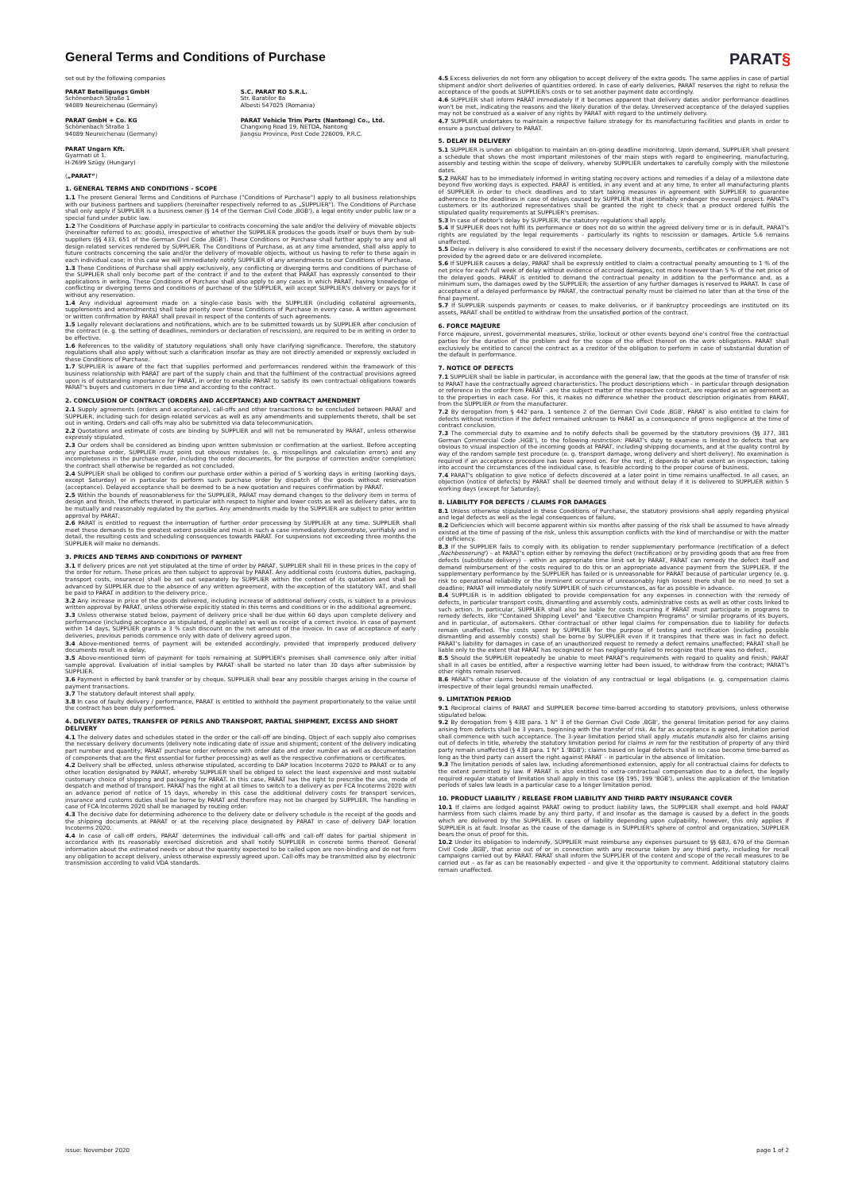General Terms and Conditions of Purchase
PARAT§
set out by the following companies
PARAT Beteiligungs GmbH
Schönenbach Straße 1
94089 Neureichenau (Germany)
S.C. PARAT RO S.R.L.
Str. Baratilor 8a
Albesti 547025 (Romania)
PARAT GmbH + Co. KG
Schönenbach Straße 1
94089 Neureichenau (Germany)
PARAT Vehicle Trim Parts (Nantong) Co., Ltd.
Changxing Road 19, NETDA, Nantong
Jiangsu Province, Post Code 226009, P.R.C.
PARAT Ungarn Kft.
Gyarmati út 1.
H-2699 Szügy (Hungary)
(„PARAT“)
1. GENERAL TERMS AND CONDITIONS - SCOPE
1.1 The present General Terms and Conditions of Purchase ("Conditions of Purchase") apply to all business relationships with our business partners and suppliers (hereinafter respectively referred to as „SUPPLIER"). The Conditions of Purchase shall only apply if SUPPLIER is a business owner (§ 14 of the German Civil Code ‚BGB'), a legal entity under public law or a special fund under public law.
1.2 The Conditions of Purchase apply in particular to contracts concerning the sale and/or the delivery of movable objects (hereinafter referred to as: goods), irrespective of whether the SUPPLIER produces the goods itself or buys them by sub-suppliers (§§ 433, 651 of the German Civil Code ‚BGB'). These Conditions or Purchase shall further apply to any and all design-related services rendered by SUPPLIER. The Conditions of Purchase, as at any time amended, shall also apply to future contracts concerning the sale and/or the delivery of movable objects, without us having to refer to these again in each individual case; in this case we will immediately notify SUPPLIER of any amendments to our Conditions of Purchase.
1.3 These Conditions of Purchase shall apply exclusively, any conflicting or diverging terms and conditions of purchase of the SUPPLIER shall only become part of the contract if and to the extent that PARAT has expressly consented to their applications in writing. These Conditions of Purchase shall also apply to any cases in which PARAT, having knowledge of conflicting or diverging terms and conditions of purchase of the SUPPLIER, will accept SUPPLIER's delivery or pays for it without any reservation.
1.4 Any individual agreement made on a single-case basis with the SUPPLIER (including collateral agreements, supplements and amendments) shall take priority over these Conditions of Purchase in every case. A written agreement or written confirmation by PARAT shall prevail in respect of the contents of such agreements.
1.5 Legally relevant declarations and notifications, which are to be submitted towards us by SUPPLIER after conclusion of the contract (e. g. the setting of deadlines, reminders or declaration of rescission), are required to be in writing in order to be effective.
1.6 References to the validity of statutory regulations shall only have clarifying significance. Therefore, the statutory regulations shall also apply without such a clarification insofar as they are not directly amended or expressly excluded in these Conditions of Purchase.
1.7 SUPPLIER is aware of the fact that supplies performed and performances rendered within the framework of this business relationship with PARAT are part of the supply chain and that the fulfilment of the contractual provisions agreed upon is of outstanding importance for PARAT, in order to enable PARAT to satisfy its own contractual obligations towards PARAT's buyers and customers in due time and according to the contract.
2. CONCLUSION OF CONTRACT (ORDERS AND ACCEPTANCE) AND CONTRACT AMENDMENT
2.1 Supply agreements (orders and acceptance), call-offs and other transactions to be concluded between PARAT and SUPPLIER, including such for design-related services as well as any amendments and supplements thereto, shall be set out in writing. Orders and call-offs may also be submitted via data telecommunication.
2.2 Quotations and estimate of costs are binding by SUPPLIER and will not be remunerated by PARAT, unless otherwise expressly stipulated.
2.3 Our orders shall be considered as binding upon written submission or confirmation at the earliest. Before accepting any purchase order, SUPPLIER must point out obvious mistakes (e. g. misspellings and calculation errors) and any incompleteness in the purchase order, including the order documents, for the purpose of correction and/or completion; the contract shall otherwise be regarded as not concluded.
2.4 SUPPLIER shall be obliged to confirm our purchase order within a period of 5 working days in writing (working days, except Saturday) or in particular to perform such purchase order by dispatch of the goods without reservation (acceptance). Delayed acceptance shall be deemed to be a new quotation and requires confirmation by PARAT.
2.5 Within the bounds of reasonableness for the SUPPLIER, PARAT may demand changes to the delivery item in terms of design and finish. The effects thereof, in particular with respect to higher and lower costs as well as delivery dates, are to be mutually and reasonably regulated by the parties. Any amendments made by the SUPPLIER are subject to prior written approval by PARAT.
2.6 PARAT is entitled to request the interruption of further order processing by SUPPLIER at any time. SUPPLIER shall meet these demands to the greatest extent possible and must in such a case immediately demonstrate, verifiably and in detail, the resulting costs and scheduling consequences towards PARAT. For suspensions not exceeding three months the SUPPLIER will make no demands.
3. PRICES AND TERMS AND CONDITIONS OF PAYMENT
3.1 If delivery prices are not yet stipulated at the time of order by PARAT, SUPPLIER shall fill in these prices in the copy of the order for return. These prices are then subject to approval by PARAT. Any additional costs (customs duties, packaging, transport costs, insurance) shall be set out separately by SUPPLIER within the context of its quotation and shall be advanced by SUPPLIER due to the absence of any written agreement, with the exception of the statutory VAT, and shall be paid to PARAT in addition to the delivery price.
3.2 Any increase in price of the goods delivered, including increase of additional delivery costs, is subject to a previous written approval by PARAT, unless otherwise explicitly stated in this terms and conditions or in the additional agreement.
3.3 Unless otherwise stated below, payment of delivery price shall be due within 60 days upon complete delivery and performance (including acceptance as stipulated, if applicable) as well as receipt of a correct invoice. In case of payment within 14 days, SUPPLIER grants a 3 % cash discount on the net amount of the invoice. In case of acceptance of early deliveries, previous periods commence only with date of delivery agreed upon.
3.4 Above-mentioned terms of payment will be extended accordingly, provided that improperly produced delivery documents result in a delay.
3.5 Above-mentioned term of payment for tools remaining at SUPPLIER's premises shall commence only after initial sample approval. Evaluation of initial samples by PARAT shall be started no later than 30 days after submission by SUPPLIER.
3.6 Payment is effected by bank transfer or by cheque. SUPPLIER shall bear any possible charges arising in the course of payment transactions.
3.7 The statutory default interest shall apply.
3.8 In case of faulty delivery / performance, PARAT is entitled to withhold the payment proportionately to the value until the contract has been duly performed.
4. DELIVERY DATES, TRANSFER OF PERILS AND TRANSPORT, PARTIAL SHIPMENT, EXCESS AND SHORT DELIVERY
4.1 The delivery dates and schedules stated in the order or the call-off are binding. Object of each supply also comprises the necessary delivery documents (delivery note indicating date of issue and shipment; content of the delivery indicating part number and quantity; PARAT purchase order reference with order date and order number as well as documentation of components that are the first essential for further processing) as well as the respective confirmations or certificates.
4.2 Delivery shall be effected, unless otherwise stipulated, according to DAP location Incoterms 2020 to PARAT or to any other location designated by PARAT, whereby SUPPLIER shall be obliged to select the least expensive and most suitable customary choice of shipping and packaging for PARAT. In this case, PARAT has the right to prescribe the use, mode of despatch and method of transport. PARAT has the right at all times to switch to a delivery as per FCA Incoterms 2020 with an advance period of notice of 15 days, whereby in this case the additional delivery costs for transport services, insurance and customs duties shall be borne by PARAT and therefore may not be charged by SUPPLIER. The handling in case of FCA Incoterms 2020 shall be managed by routing order.
4.3 The decisive date for determining adherence to the delivery date or delivery schedule is the receipt of the goods and the shipping documents at PARAT or at the receiving place designated by PARAT in case of delivery DAP location Incoterms 2020.
4.4 In case of call-off orders, PARAT determines the individual call-offs and call-off dates for partial shipment in accordance with its reasonably exercised discretion and shall notify SUPPLIER in concrete terms thereof. General information about the estimated needs or about the quantity expected to be called upon are non-binding and do not form any obligation to accept delivery, unless otherwise expressly agreed upon. Call-offs may be transmitted also by electronic transmission according to valid VDA standards.
4.5 Excess deliveries do not form any obligation to accept delivery of the extra goods. The same applies in case of partial shipment and/or short deliveries of quantities ordered. In case of early deliveries, PARAT reserves the right to refuse the acceptance of the goods at SUPPLIER's costs or to set another payment date accordingly.
4.6 SUPPLIER shall inform PARAT immediately if it becomes apparent that delivery dates and/or performance deadlines won't be met, indicating the reasons and the likely duration of the delay. Unreserved acceptance of the delayed supplies may not be construed as a waiver of any rights by PARAT with regard to the untimely delivery.
4.7 SUPPLIER undertakes to maintain a respective failure strategy for its manufacturing facilities and plants in order to ensure a punctual delivery to PARAT.
5. DELAY IN DELIVERY
5.1 SUPPLIER is under an obligation to maintain an on-going deadline monitoring. Upon demand, SUPPLIER shall present a schedule that shows the most important milestones of the main steps with regard to engineering, manufacturing, assembly and testing within the scope of delivery, whereby SUPPLIER undertakes to carefully comply with the milestone dates.
5.2 PARAT has to be immediately informed in writing stating recovery actions and remedies if a delay of a milestone date beyond five working days is expected. PARAT is entitled, in any event and at any time, to enter all manufacturing plants of SUPPLIER in order to check deadlines and to start taking measures in agreement with SUPPLIER to guarantee adherence to the deadlines in case of delays caused by SUPPLIER that identifiably endanger the overall project. PARAT's customers or its authorized representatives shall be granted the right to check that a product ordered fulfils the stipulated quality requirements at SUPPLIER's premises.
5.3 In case of debtor's delay by SUPPLIER, the statutory regulations shall apply.
5.4 If SUPPLIER does not fulfil its performance or does not do so within the agreed delivery time or is in default, PARAT's rights are regulated by the legal requirements – particularly its rights to rescission or damages. Article 5.6 remains unaffected.
5.5 Delay in delivery is also considered to exist if the necessary delivery documents, certificates or confirmations are not provided by the agreed date or are delivered incomplete.
5.6 If SUPPLIER causes a delay, PARAT shall be expressly entitled to claim a contractual penalty amounting to 1 % of the net price for each full week of delay without evidence of accrued damages, not more however than 5 % of the net price of the delayed goods. PARAT is entitled to demand the contractual penalty in addition to the performance and, as a minimum sum, the damages owed by the SUPPLIER; the assertion of any further damages is reserved to PARAT. In case of acceptance of a delayed performance by PARAT, the contractual penalty must be claimed no later than at the time of the final payment.
5.7 If SUPPLIER suspends payments or ceases to make deliveries, or if bankruptcy proceedings are instituted on its assets, PARAT shall be entitled to withdraw from the unsatisfied portion of the contract.
6. FORCE MAJEURE
Force majeure, unrest, governmental measures, strike, lockout or other events beyond one's control free the contractual parties for the duration of the problem and for the scope of the effect thereof on the work obligations. PARAT shall exclusively be entitled to cancel the contract as a creditor of the obligation to perform in case of substantial duration of the default in performance.
7. NOTICE OF DEFECTS
7.1 SUPPLIER shall be liable in particular, in accordance with the general law, that the goods at the time of transfer of risk to PARAT have the contractually agreed characteristics. The product descriptions which – in particular through designation or reference in the order from PARAT – are the subject matter of the respective contract, are regarded as an agreement as to the properties in each case. For this, it makes no difference whether the product description originates from PARAT, from the SUPPLIER or from the manufacturer.
7.2 By derogation from § 442 para. 1 sentence 2 of the German Civil Code ‚BGB', PARAT is also entitled to claim for defects without restriction if the defect remained unknown to PARAT as a consequence of gross negligence at the time of contract conclusion.
7.3 The commercial duty to examine and to notify defects shall be governed by the statutory provisions (§§ 377, 381 German Commercial Code ‚HGB'), to the following restriction: PARAT's duty to examine is limited to defects that are obvious to visual inspection of the incoming goods at PARAT, including shipping documents, and at the quality control by way of the random sample test procedure (e. g. transport damage, wrong delivery and short delivery). No examination is required if an acceptance procedure has been agreed on. For the rest, it depends to what extent an inspection, taking into account the circumstances of the individual case, is feasible according to the proper course of business.
7.4 PARAT's obligation to give notice of defects discovered at a later point in time remains unaffected. In all cases, an objection (notice of defects) by PARAT shall be deemed timely and without delay if it is delivered to SUPPLIER within 5 working days (except for Saturday).
8. LIABILITY FOR DEFECTS / CLAIMS FOR DAMAGES
8.1 Unless otherwise stipulated in these Conditions of Purchase, the statutory provisions shall apply regarding physical and legal defects as well as the legal consequences of failure.
8.2 Deficiencies which will become apparent within six months after passing of the risk shall be assumed to have already existed at the time of passing of the risk, unless this assumption conflicts with the kind of merchandise or with the matter of deficiency.
8.3 If the SUPPLIER fails to comply with its obligation to render supplementary performance (rectification of a defect ‚Nachbesserung') – at PARAT's option either by removing the defect (rectification) or by providing goods that are free from defects (substitute delivery) – within an appropriate time limit set by PARAT, PARAT can remedy the defect itself and demand reimbursement of the costs required to do this or an appropriate advance payment from the SUPPLIER. If the supplementary performance by the SUPPLIER has failed or is unreasonable for PARAT because of particular urgency (e. g. risk to operational reliability or the imminent occurence of unreasonably high losses) there shall be no need to set a deadline; PARAT will immediately notify SUPPLIER of such circumstances, as far as possible in advance.
8.4 SUPPLIER is in addition obligated to provide compensation for any expenses in connection with the remedy of defects, in particular transport costs, dismantling and assembly costs, administrative costs as well as other costs linked to such action. In particular, SUPPLIER shall also be liable for costs incurring if PARAT must participate in programs to remedy defects, like "Contained Shipping Level" and "Executive Champion Programs" or similar programs of its buyers, and in particular, of automakers. Other contractual or other legal claims for compensation due to liability for defects remain unaffected. The costs spent by SUPPLIER for the purpose of testing and rectification (including possible dismantling and assembly consts) shall be borne by SUPPLIER even if it transpires that there was in fact no defect. PARAT's liability for damages in case of an unauthorized request to remedy a defect remains unaffected; PARAT shall be liable only to the extent that PARAT has recognized or has negligently failed to recognize that there was no defect.
8.5 Should the SUPPLIER repeatedly be unable to meet PARAT's requirements with regard to quality and finish, PARAT shall in all cases be entitled, after a respective warning letter had been issued, to withdraw from the contract; PARAT's other rights remain reserved.
8.6 PARAT's other claims because of the violation of any contractual or legal obligations (e. g. compensation claims irrespective of their legal grounds) remain unaffected.
9. LIMITATION PERIOD
9.1 Reciprocal claims of PARAT and SUPPLIER become time-barred according to statutory provisions, unless otherwise stipulated below.
9.2 By derogation from § 438 para. 1 N° 3 of the German Civil Code ‚BGB', the general limitation period for any claims arising from defects shall be 3 years, beginning with the transfer of risk. As far as acceptance is agreed, limitation period shall commence with such acceptance. The 3-year limitation period shall apply mutatis mutandis also for claims arising out of defects in title, whereby the statutory limitation period for claims in rem for the restitution of property of any third party remain unaffected (§ 438 para. 1 N° 1 'BGB'); claims based on legal defects shall in no case become time-barred as long as the third party can assert the right against PARAT – in particular in the absence of limitation.
9.3 The limitation periods of sales law, including aforementioned extension, apply for all contractual claims for defects to the extent permitted by law. If PARAT is also entitled to extra-contractual compensation due to a defect, the legally required regular statute of limitation shall apply in this case (§§ 195, 199 'BGB'), unless the application of the limitation periods of sales law leads in a particular case to a longer limitation period.
10. PRODUCT LIABILITY / RELEASE FROM LIABILITY AND THIRD PARTY INSURANCE COVER
10.1 If claims are lodged against PARAT owing to product liability laws, the SUPPLIER shall exempt and hold PARAT harmless from such claims made by any third party, if and insofar as the damage is caused by a defect in the goods which are delivered by the SUPPLIER. In cases of liability depending upon culpability, however, this only applies if SUPPLIER is at fault. Insofar as the cause of the damage is in SUPPLIER's sphere of control and organization, SUPPLIER bears the onus of proof for this.
10.2 Under its obligation to indemnify, SUPPLIER must reimburse any expenses pursuant to §§ 683, 670 of the German Civil Code ‚BGB', that arise out of or in connection with any recourse taken by any third party, including for recall campaigns carried out by PARAT. PARAT shall inform the SUPPLIER of the content and scope of the recall measures to be carried out – as far as can be reasonably expected – and give it the opportunity to comment. Additional statutory claims remain unaffected.
issue: November 2020 page 1 of 2